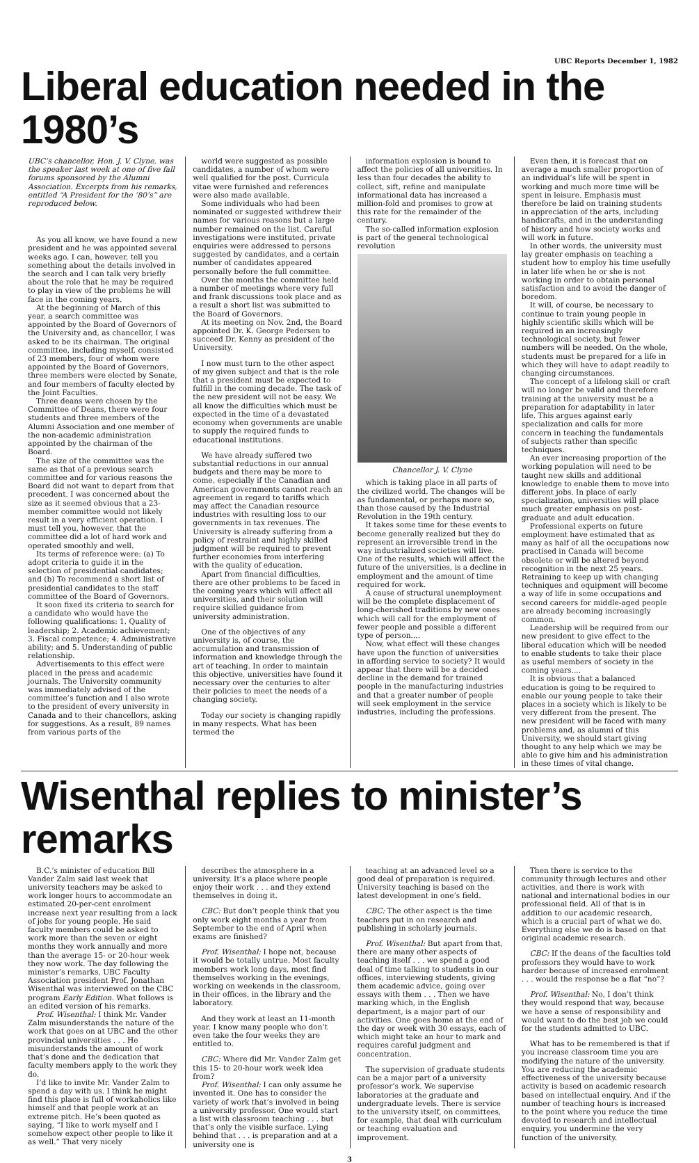UBC Reports December 1, 1982
Liberal education needed in the 1980’s
UBC’s chancellor, Hon. J. V. Clyne, was the speaker last week at one of five fall forums sponsored by the Alumni Association. Excerpts from his remarks, entitled “A President for the ’80’s” are reproduced below.
As you all know, we have found a new president and he was appointed several weeks ago. I can, however, tell you something about the details involved in the search and I can talk very briefly about the role that he may be required to play in view of the problems he will face in the coming years.
At the beginning of March of this year, a search committee was appointed by the Board of Governors of the University and, as chancellor, I was asked to be its chairman. The original committee, including myself, consisted of 23 members, four of whom were appointed by the Board of Governors, three members were elected by Senate, and four members of faculty elected by the Joint Faculties.
Three deans were chosen by the Committee of Deans, there were four students and three members of the Alumni Association and one member of the non-academic administration appointed by the chairman of the Board.
The size of the committee was the same as that of a previous search committee and for various reasons the Board did not want to depart from that precedent. I was concerned about the size as it seemed obvious that a 23-member committee would not likely result in a very efficient operation. I must tell you, however, that the committee did a lot of hard work and operated smoothly and well.
Its terms of reference were: (a) To adopt criteria to guide it in the selection of presidential candidates; and (b) To recommend a short list of presidential candidates to the staff committee of the Board of Governors.
It soon fixed its criteria to search for a candidate who would have the following qualifications: 1. Quality of leadership; 2. Academic achievement; 3. Fiscal competence; 4. Administrative ability; and 5. Understanding of public relationship.
Advertisements to this effect were placed in the press and academic journals. The University community was immediately advised of the committee’s function and I also wrote to the president of every university in Canada and to their chancellors, asking for suggestions. As a result, 89 names from various parts of the
world were suggested as possible candidates, a number of whom were well qualified for the post. Curricula vitae were furnished and references were also made available.
Some individuals who had been nominated or suggested withdrew their names for various reasons but a large number remained on the list. Careful investigations were instituted, private enquiries were addressed to persons suggested by candidates, and a certain number of candidates appeared personally before the full committee.
Over the months the committee held a number of meetings where very full and frank discussions took place and as a result a short list was submitted to the Board of Governors.
At its meeting on Nov. 2nd, the Board appointed Dr. K. George Pedersen to succeed Dr. Kenny as president of the University.
I now must turn to the other aspect of my given subject and that is the role that a president must be expected to fulfill in the coming decade. The task of the new president will not be easy. We all know the difficulties which must be expected in the time of a devastated economy when governments are unable to supply the required funds to educational institutions.
We have already suffered two substantial reductions in our annual budgets and there may be more to come, especially if the Canadian and American governments cannot reach an agreement in regard to tariffs which may affect the Canadian resource industries with resulting loss to our governments in tax revenues. The University is already suffering from a policy of restraint and highly skilled judgment will be required to prevent further economies from interfering with the quality of education.
Apart from financial difficulties, there are other problems to be faced in the coming years which will affect all universities, and their solution will require skilled guidance from university administration.
One of the objectives of any university is, of course, the accumulation and transmission of information and knowledge through the art of teaching. In order to maintain this objective, universities have found it necessary over the centuries to alter their policies to meet the needs of a changing society.
Today our society is changing rapidly in many respects. What has been termed the
information explosion is bound to affect the policies of all universities. In less than four decades the ability to collect, sift, refine and manipulate informational data has increased a million-fold and promises to grow at this rate for the remainder of the century.
The so-called information explosion is part of the general technological revolution
Chancellor J. V. Clyne
which is taking place in all parts of the civilized world. The changes will be as fundamental, or perhaps more so, than those caused by the Industrial Revolution in the 19th century.
It takes some time for these events to become generally realized but they do represent an irreversible trend in the way industrialized societies will live. One of the results, which will affect the future of the universities, is a decline in employment and the amount of time required for work.
A cause of structural unemployment will be the complete displacement of long-cherished traditions by new ones which will call for the employment of fewer people and possible a different type of person....
Now, what effect will these changes have upon the function of universities in affording service to society? It would appear that there will be a decided decline in the demand for trained people in the manufacturing industries and that a greater number of people will seek employment in the service industries, including the professions.
Even then, it is forecast that on average a much smaller proportion of an individual’s life will be spent in working and much more time will be spent in leisure. Emphasis must therefore be laid on training students in appreciation of the arts, including handicrafts, and in the understanding of history and how society works and will work in future.
In other words, the university must lay greater emphasis on teaching a student how to employ his time usefully in later life when he or she is not working in order to obtain personal satisfaction and to avoid the danger of boredom.
It will, of course, be necessary to continue to train young people in highly scientific skills which will be required in an increasingly technological society, but fewer numbers will be needed. On the whole, students must be prepared for a life in which they will have to adapt readily to changing circumstances.
The concept of a lifelong skill or craft will no longer be valid and therefore training at the university must be a preparation for adaptability in later life. This argues against early specialization and calls for more concern in teaching the fundamentals of subjects rather than specific techniques.
An ever increasing proportion of the working population will need to be taught new skills and additional knowledge to enable them to move into different jobs. In place of early specialization, universities will place much greater emphasis on post-graduate and adult education.
Professional experts on future employment have estimated that as many as half of all the occupations now practised in Canada will become obsolete or will be altered beyond recognition in the next 25 years. Retraining to keep up with changing techniques and equipment will become a way of life in some occupations and second careers for middle-aged people are already becoming increasingly common.
Leadership will be required from our new president to give effect to the liberal education which will be needed to enable students to take their place as useful members of society in the coming years....
It is obvious that a balanced education is going to be required to enable our young people to take their places in a society which is likely to be very different from the present. The new president will be faced with many problems and, as alumni of this University, we should start giving thought to any help which we may be able to give him and his administration in these times of vital change.
Wisenthal replies to minister’s remarks
B.C.’s minister of education Bill Vander Zalm said last week that university teachers may be asked to work longer hours to accommodate an estimated 20-per-cent enrolment increase next year resulting from a lack of jobs for young people. He said faculty members could be asked to work more than the seven or eight months they work annually and more than the average 15- or 20-hour week they now work. The day following the minister’s remarks, UBC Faculty Association president Prof. Jonathan Wisenthal was interviewed on the CBC program Early Edition. What follows is an edited version of his remarks.
Prof. Wisenthal: I think Mr. Vander Zalm misunderstands the nature of the work that goes on at UBC and the other provincial universities . . . He misunderstands the amount of work that’s done and the dedication that faculty members apply to the work they do.
I’d like to invite Mr. Vander Zalm to spend a day with us. I think he might find this place is full of workaholics like himself and that people work at an extreme pitch. He’s been quoted as saying, “I like to work myself and I somehow expect other people to like it as well.” That very nicely
describes the atmosphere in a university. It’s a place where people enjoy their work . . . and they extend themselves in doing it.
CBC: But don’t people think that you only work eight months a year from September to the end of April when exams are finished?
Prof. Wisenthal: I hope not, because it would be totally untrue. Most faculty members work long days, most find themselves working in the evenings, working on weekends in the classroom, in their offices, in the library and the laboratory.
And they work at least an 11-month year. I know many people who don’t even take the four weeks they are entitled to.
CBC: Where did Mr. Vander Zalm get this 15- to 20-hour work week idea from?
Prof. Wisenthal: I can only assume he invented it. One has to consider the variety of work that’s involved in being a university professor. One would start a list with classroom teaching . . . but that’s only the visible surface. Lying behind that . . . is preparation and at a university one is
teaching at an advanced level so a good deal of preparation is required. University teaching is based on the latest development in one’s field.
CBC: The other aspect is the time teachers put in on research and publishing in scholarly journals.
Prof. Wisenthal: But apart from that, there are many other aspects of teaching itself . . . we spend a good deal of time talking to students in our offices, interviewing students, giving them academic advice, going over essays with them . . . Then we have marking which, in the English department, is a major part of our activities. One goes home at the end of the day or week with 30 essays, each of which might take an hour to mark and requires careful judgment and concentration.
The supervision of graduate students can be a major part of a university professor’s work. We supervise laboratories at the graduate and undergraduate levels. There is service to the university itself, on committees, for example, that deal with curriculum or teaching evaluation and improvement.
Then there is service to the community through lectures and other activities, and there is work with national and international bodies in our professional field. All of that is in addition to our academic research, which is a crucial part of what we do. Everything else we do is based on that original academic research.
CBC: If the deans of the faculties told professors they would have to work harder because of increased enrolment . . . would the response be a flat “no”?
Prof. Wisenthal: No, I don’t think they would respond that way, because we have a sense of responsibility and would want to do the best job we could for the students admitted to UBC.
What has to be remembered is that if you increase classroom time you are modifying the nature of the university. You are reducing the academic effectiveness of the university because activity is based on academic research based on intellectual enquiry. And if the number of teaching hours is increased to the point where you reduce the time devoted to research and intellectual enquiry, you undermine the very function of the university.
3